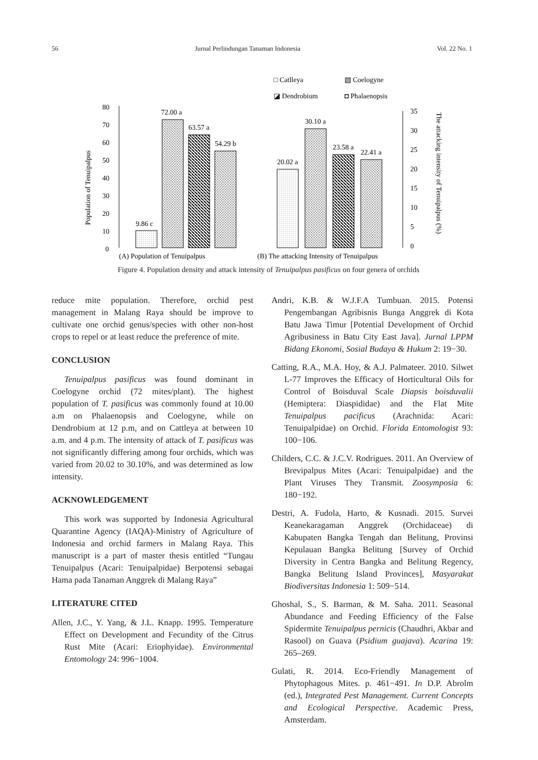56 Jurnal Perlindungan Tanaman Indonesia Vol. 22 No. 1
□ Catlleya
▧ Coelogyne
◪ Dendrobium
◘ Phalaenopsis
80
70
60
50
40
30
20
10
0
Population of Tenuipalpus
9.86 c
72.00 a
63.57 a
54.29 b
35
30
25
20
15
10
5
0
20.02 a
30.10 a
23.58 a
22.41 a
The attacking intensity of Tenuipalpus (%)
(A) Population of Tenuipalpus
(B) The attacking Intensity of Tenuipalpus
Figure 4. Population density and attack intensity of Tenuipalpus pasificus on four genera of orchids
reduce mite population. Therefore, orchid pest management in Malang Raya should be improve to cultivate one orchid genus/species with other non-host crops to repel or at least reduce the preference of mite.
CONCLUSION
Tenuipalpus pasificus was found dominant in Coelogyne orchid (72 mites/plant). The highest population of T. pasificus was commonly found at 10.00 a.m on Phalaenopsis and Coelogyne, while on Dendrobium at 12 p.m, and on Cattleya at between 10 a.m. and 4 p.m. The intensity of attack of T. pasificus was not significantly differing among four orchids, which was varied from 20.02 to 30.10%, and was determined as low intensity.
ACKNOWLEDGEMENT
This work was supported by Indonesia Agricultural Quarantine Agency (IAQA)-Ministry of Agriculture of Indonesia and orchid farmers in Malang Raya. This manuscript is a part of master thesis entitled “Tungau Tenuipalpus (Acari: Tenuipalpidae) Berpotensi sebagai Hama pada Tanaman Anggrek di Malang Raya”
LITERATURE CITED
Allen, J.C., Y. Yang, & J.L. Knapp. 1995. Temperature Effect on Development and Fecundity of the Citrus Rust Mite (Acari: Eriophyidae). Environmental Entomology 24: 996−1004.
Andri, K.B. & W.J.F.A Tumbuan. 2015. Potensi Pengembangan Agribisnis Bunga Anggrek di Kota Batu Jawa Timur [Potential Development of Orchid Agribusiness in Batu City East Java]. Jurnal LPPM Bidang Ekonomi, Sosial Budaya & Hukum 2: 19−30.
Catting, R.A., M.A. Hoy, & A.J. Palmateer. 2010. Silwet L-77 Improves the Efficacy of Horticultural Oils for Control of Boisduval Scale Diapsis boisduvalii (Hemiptera: Diaspididae) and the Flat Mite Tenuipalpus pacificus (Arachnida: Acari: Tenuipalpidae) on Orchid. Florida Entomologist 93: 100−106.
Childers, C.C. & J.C.V. Rodrigues. 2011. An Overview of Brevipalpus Mites (Acari: Tenuipalpidae) and the Plant Viruses They Transmit. Zoosymposia 6: 180−192.
Destri, A. Fudola, Harto, & Kusnadi. 2015. Survei Keanekaragaman Anggrek (Orchidaceae) di Kabupaten Bangka Tengah dan Belitung, Provinsi Kepulauan Bangka Belitung [Survey of Orchid Diversity in Centra Bangka and Belitung Regency, Bangka Belitung Island Provinces], Masyarakat Biodiversitas Indonesia 1: 509−514.
Ghoshal, S., S. Barman, & M. Saha. 2011. Seasonal Abundance and Feeding Efficiency of the False Spidermite Tenuipalpus pernicis (Chaudhri, Akbar and Rasool) on Guava (Psidium guajava). Acarina 19: 265–269.
Gulati, R. 2014. Eco-Friendly Management of Phytophagous Mites. p. 461−491. In D.P. Abrolm (ed.), Integrated Pest Management. Current Concepts and Ecological Perspective. Academic Press, Amsterdam.